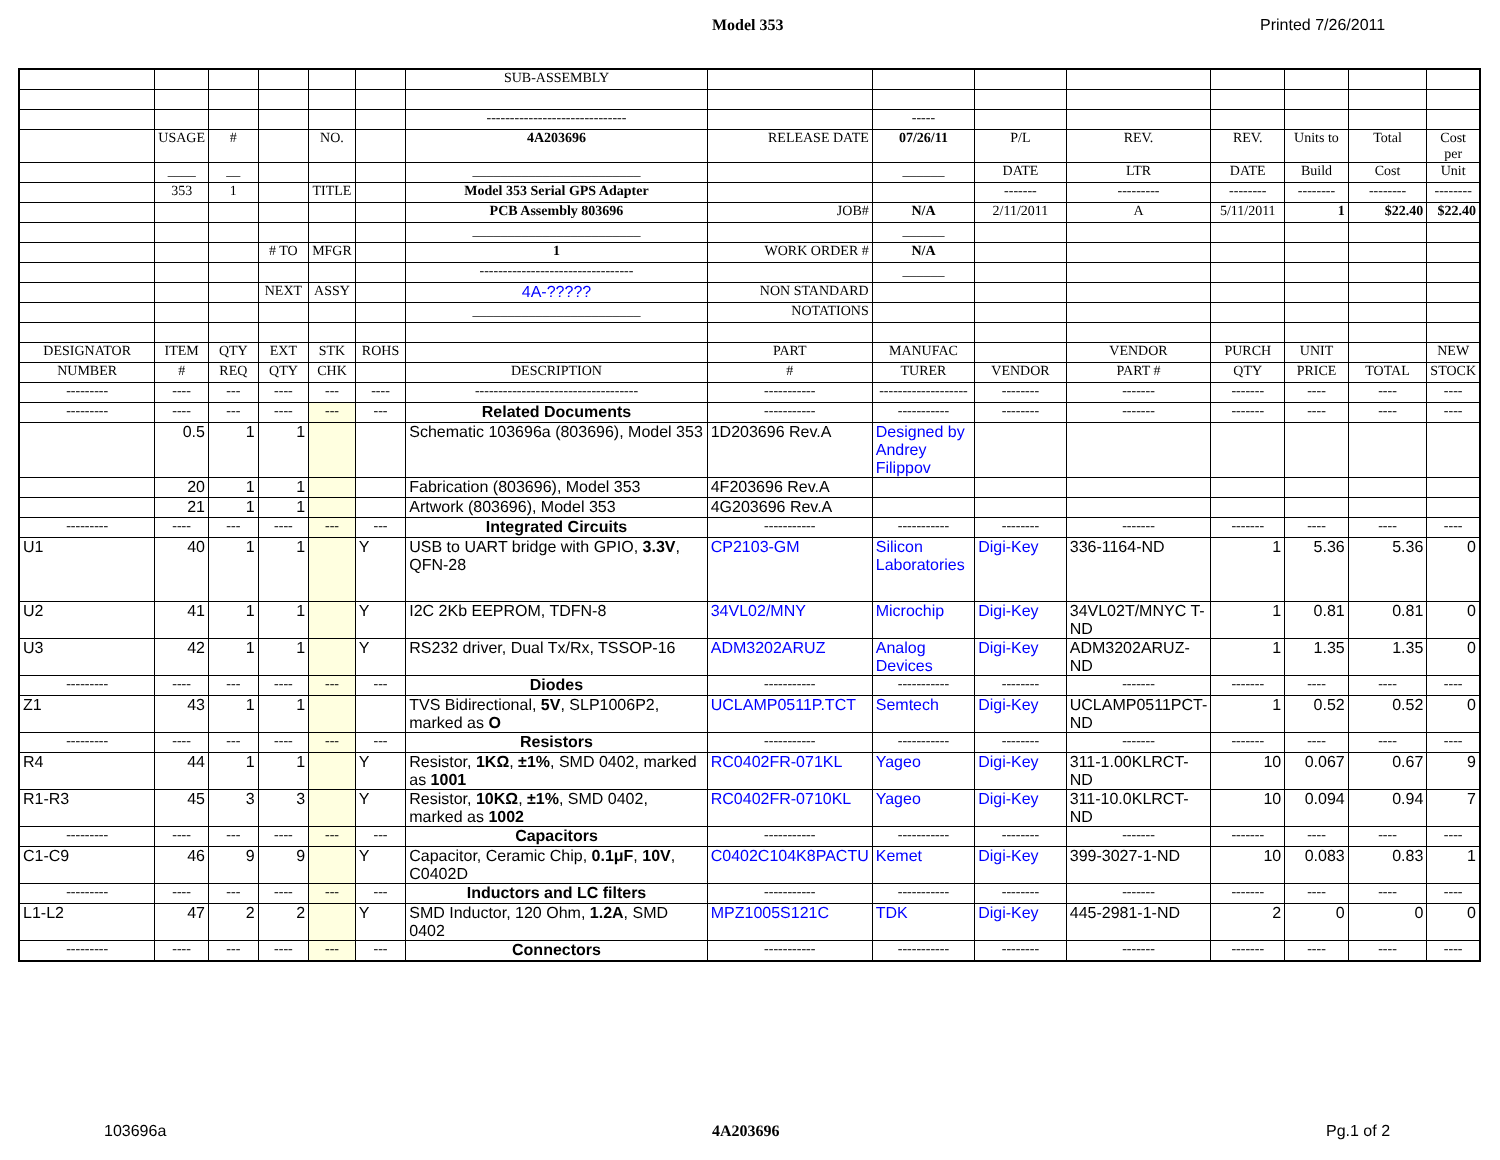Model 353 Printed 7/26/2011
| | | | | | | SUB-ASSEMBLY | | | | | | | | |
| | | | | | | ------------------------------ | | ----- | | | | | | |
| | USAGE | # | | NO. | | 4A203696 | RELEASE DATE | 07/26/11 | P/L | REV. | REV. | Units to | Total | Cost per |
| | ____ | __ | | | | ________________________ | | ______ | DATE | LTR | DATE | Build | Cost | Unit |
| | 353 | 1 | | TITLE | | Model 353 Serial GPS Adapter | | | ------- | --------- | -------- | -------- | -------- | -------- |
| | | | | | | PCB Assembly 803696 | JOB# | N/A | 2/11/2011 | A | 5/11/2011 | 1 | $22.40 | $22.40 |
| | | | | | | ________________________ | | ______ | | | | | | |
| | | | # TO | MFGR | | 1 | WORK ORDER # | N/A | | | | | | |
| | | | | | | --------------------------------- | | ______ | | | | | | |
| | | | NEXT | ASSY | | 4A-????? | NON STANDARD | | | | | | | |
| | | | | | | ________________________ | NOTATIONS | | | | | | | |
| DESIGNATOR | ITEM | QTY | EXT | STK | ROHS | | PART | MANUFAC | | VENDOR | PURCH | UNIT | | NEW |
| NUMBER | # | REQ | QTY | CHK | | DESCRIPTION | # | TURER | VENDOR | PART # | QTY | PRICE | TOTAL | STOCK |
| --------- | ---- | --- | ---- | --- | ---- | ----------------------------------- | ----------- | ------------------- | -------- | ------- | ------- | ---- | ---- | ---- |
| --------- | ---- | --- | ---- | --- | --- | Related Documents | ----------- | ----------- | -------- | ------- | ------- | ---- | ---- | ---- |
| | 0.5 | 1 | 1 | | | Schematic 103696a (803696), Model 353 | 1D203696 Rev.A | Designed by Andrey Filippov | | | | | | |
| | 20 | 1 | 1 | | | Fabrication (803696), Model 353 | 4F203696 Rev.A | | | | | | | |
| | 21 | 1 | 1 | | | Artwork (803696), Model 353 | 4G203696 Rev.A | | | | | | | |
| --------- | ---- | --- | ---- | --- | --- | Integrated Circuits | ----------- | ----------- | -------- | ------- | ------- | ---- | ---- | ---- |
| U1 | 40 | 1 | 1 | | Y | USB to UART bridge with GPIO, 3.3V , QFN-28 | CP2103-GM | Silicon Laboratories | Digi-Key | 336-1164-ND | 1 | 5.36 | 5.36 | 0 |
| U2 | 41 | 1 | 1 | | Y | I2C 2Kb EEPROM, TDFN-8 | 34VL02/MNY | Microchip | Digi-Key | 34VL02T/MNYC T-ND | 1 | 0.81 | 0.81 | 0 |
| U3 | 42 | 1 | 1 | | Y | RS232 driver, Dual Tx/Rx, TSSOP-16 | ADM3202ARUZ | Analog Devices | Digi-Key | ADM3202ARUZ-ND | 1 | 1.35 | 1.35 | 0 |
| --------- | ---- | --- | ---- | --- | --- | Diodes | ----------- | ----------- | -------- | ------- | ------- | ---- | ---- | ---- |
| Z1 | 43 | 1 | 1 | | | TVS Bidirectional, 5V , SLP1006P2, marked as O | UCLAMP0511P.TCT | Semtech | Digi-Key | UCLAMP0511PCT-ND | 1 | 0.52 | 0.52 | 0 |
| --------- | ---- | --- | ---- | --- | --- | Resistors | ----------- | ----------- | -------- | ------- | ------- | ---- | ---- | ---- |
| R4 | 44 | 1 | 1 | | Y | Resistor, 1KΩ , ±1% , SMD 0402, marked as 1001 | RC0402FR-071KL | Yageo | Digi-Key | 311-1.00KLRCT-ND | 10 | 0.067 | 0.67 | 9 |
| R1-R3 | 45 | 3 | 3 | | Y | Resistor, 10KΩ , ±1% , SMD 0402, marked as 1002 | RC0402FR-0710KL | Yageo | Digi-Key | 311-10.0KLRCT-ND | 10 | 0.094 | 0.94 | 7 |
| --------- | ---- | --- | ---- | --- | --- | Capacitors | ----------- | ----------- | -------- | ------- | ------- | ---- | ---- | ---- |
| C1-C9 | 46 | 9 | 9 | | Y | Capacitor, Ceramic Chip, 0.1μF , 10V , C0402D | C0402C104K8PACTU | Kemet | Digi-Key | 399-3027-1-ND | 10 | 0.083 | 0.83 | 1 |
| --------- | ---- | --- | ---- | --- | --- | Inductors and LC filters | ----------- | ----------- | -------- | ------- | ------- | ---- | ---- | ---- |
| L1-L2 | 47 | 2 | 2 | | Y | SMD Inductor, 120 Ohm, 1.2A , SMD 0402 | MPZ1005S121C | TDK | Digi-Key | 445-2981-1-ND | 2 | 0 | 0 | 0 |
| --------- | ---- | --- | ---- | --- | --- | Connectors | ----------- | ----------- | -------- | ------- | ------- | ---- | ---- | ---- |
103696a 4A203696 Pg.1 of 2